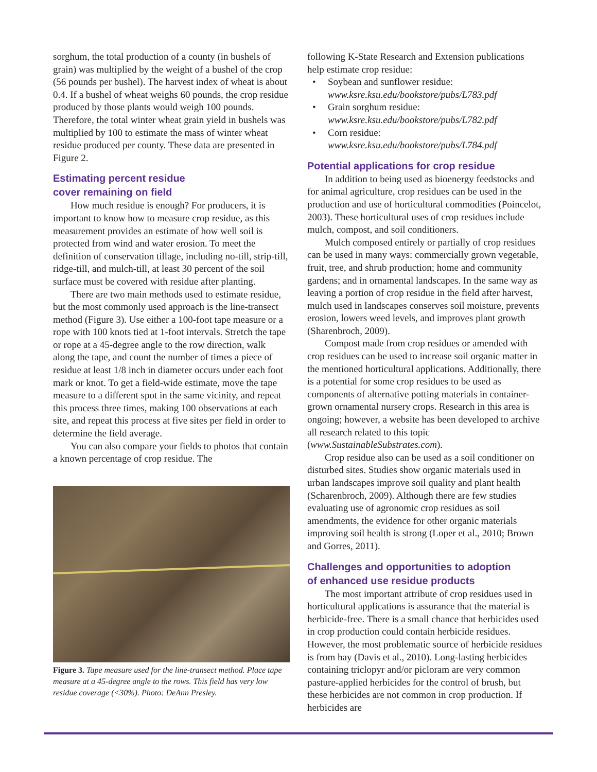sorghum, the total production of a county (in bushels of grain) was multiplied by the weight of a bushel of the crop (56 pounds per bushel). The harvest index of wheat is about 0.4. If a bushel of wheat weighs 60 pounds, the crop residue produced by those plants would weigh 100 pounds. Therefore, the total winter wheat grain yield in bushels was multiplied by 100 to estimate the mass of winter wheat residue produced per county. These data are presented in Figure 2.
Estimating percent residue
cover remaining on field
How much residue is enough? For producers, it is important to know how to measure crop residue, as this measurement provides an estimate of how well soil is protected from wind and water erosion. To meet the definition of conservation tillage, including no-till, strip-till, ridge-till, and mulch-till, at least 30 percent of the soil surface must be covered with residue after planting.
There are two main methods used to estimate residue, but the most commonly used approach is the line-transect method (Figure 3). Use either a 100-foot tape measure or a rope with 100 knots tied at 1-foot intervals. Stretch the tape or rope at a 45-degree angle to the row direction, walk along the tape, and count the number of times a piece of residue at least 1/8 inch in diameter occurs under each foot mark or knot. To get a field-wide estimate, move the tape measure to a different spot in the same vicinity, and repeat this process three times, making 100 observations at each site, and repeat this process at five sites per field in order to determine the field average.
You can also compare your fields to photos that contain a known percentage of crop residue. The
Figure 3. Tape measure used for the line-transect method. Place tape measure at a 45-degree angle to the rows. This field has very low residue coverage (<30%). Photo: DeAnn Presley.
following K-State Research and Extension publications help estimate crop residue:
• Soybean and sunflower residue: www.ksre.ksu.edu/bookstore/pubs/L783.pdf
• Grain sorghum residue: www.ksre.ksu.edu/bookstore/pubs/L782.pdf
• Corn residue: www.ksre.ksu.edu/bookstore/pubs/L784.pdf
Potential applications for crop residue
In addition to being used as bioenergy feedstocks and for animal agriculture, crop residues can be used in the production and use of horticultural commodities (Poincelot, 2003). These horticultural uses of crop residues include mulch, compost, and soil conditioners.
Mulch composed entirely or partially of crop residues can be used in many ways: commercially grown vegetable, fruit, tree, and shrub production; home and community gardens; and in ornamental landscapes. In the same way as leaving a portion of crop residue in the field after harvest, mulch used in landscapes conserves soil moisture, prevents erosion, lowers weed levels, and improves plant growth (Sharenbroch, 2009).
Compost made from crop residues or amended with crop residues can be used to increase soil organic matter in the mentioned horticultural applications. Additionally, there is a potential for some crop residues to be used as components of alternative potting materials in container-grown ornamental nursery crops. Research in this area is ongoing; however, a website has been developed to archive all research related to this topic (www.SustainableSubstrates.com).
Crop residue also can be used as a soil conditioner on disturbed sites. Studies show organic materials used in urban landscapes improve soil quality and plant health (Scharenbroch, 2009). Although there are few studies evaluating use of agronomic crop residues as soil amendments, the evidence for other organic materials improving soil health is strong (Loper et al., 2010; Brown and Gorres, 2011).
Challenges and opportunities to adoption
of enhanced use residue products
The most important attribute of crop residues used in horticultural applications is assurance that the material is herbicide-free. There is a small chance that herbicides used in crop production could contain herbicide residues. However, the most problematic source of herbicide residues is from hay (Davis et al., 2010). Long-lasting herbicides containing triclopyr and/or picloram are very common pasture-applied herbicides for the control of brush, but these herbicides are not common in crop production. If herbicides are